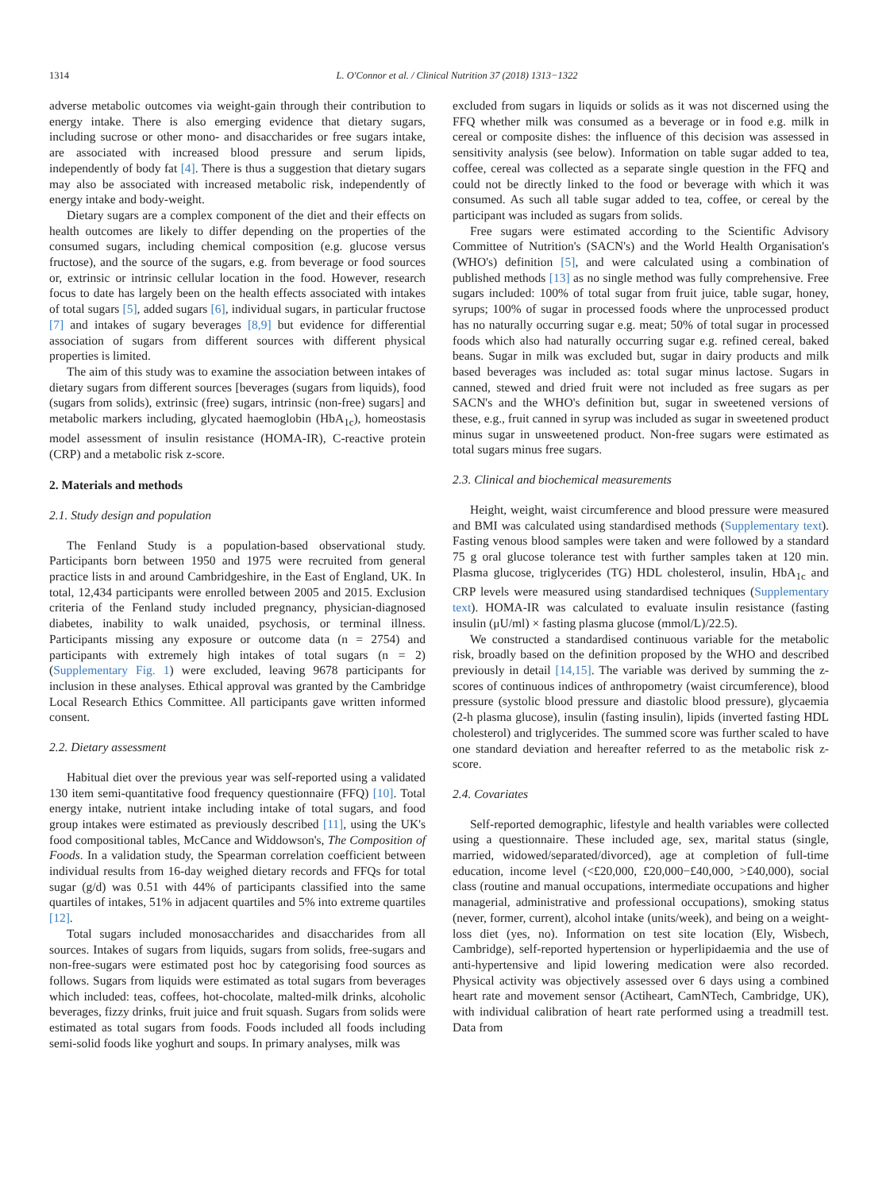1314 L. O'Connor et al. / Clinical Nutrition 37 (2018) 1313−1322
adverse metabolic outcomes via weight-gain through their contribution to energy intake. There is also emerging evidence that dietary sugars, including sucrose or other mono- and disaccharides or free sugars intake, are associated with increased blood pressure and serum lipids, independently of body fat [4]. There is thus a suggestion that dietary sugars may also be associated with increased metabolic risk, independently of energy intake and body-weight.
Dietary sugars are a complex component of the diet and their effects on health outcomes are likely to differ depending on the properties of the consumed sugars, including chemical composition (e.g. glucose versus fructose), and the source of the sugars, e.g. from beverage or food sources or, extrinsic or intrinsic cellular location in the food. However, research focus to date has largely been on the health effects associated with intakes of total sugars [5], added sugars [6], individual sugars, in particular fructose [7] and intakes of sugary beverages [8,9] but evidence for differential association of sugars from different sources with different physical properties is limited.
The aim of this study was to examine the association between intakes of dietary sugars from different sources [beverages (sugars from liquids), food (sugars from solids), extrinsic (free) sugars, intrinsic (non-free) sugars] and metabolic markers including, glycated haemoglobin (HbA<sub>1c</sub>), homeostasis model assessment of insulin resistance (HOMA-IR), C-reactive protein (CRP) and a metabolic risk z-score.
2. Materials and methods
2.1. Study design and population
The Fenland Study is a population-based observational study. Participants born between 1950 and 1975 were recruited from general practice lists in and around Cambridgeshire, in the East of England, UK. In total, 12,434 participants were enrolled between 2005 and 2015. Exclusion criteria of the Fenland study included pregnancy, physician-diagnosed diabetes, inability to walk unaided, psychosis, or terminal illness. Participants missing any exposure or outcome data (n = 2754) and participants with extremely high intakes of total sugars (n = 2) (Supplementary Fig. 1) were excluded, leaving 9678 participants for inclusion in these analyses. Ethical approval was granted by the Cambridge Local Research Ethics Committee. All participants gave written informed consent.
2.2. Dietary assessment
Habitual diet over the previous year was self-reported using a validated 130 item semi-quantitative food frequency questionnaire (FFQ) [10]. Total energy intake, nutrient intake including intake of total sugars, and food group intakes were estimated as previously described [11], using the UK's food compositional tables, McCance and Widdowson's, The Composition of Foods. In a validation study, the Spearman correlation coefficient between individual results from 16-day weighed dietary records and FFQs for total sugar (g/d) was 0.51 with 44% of participants classified into the same quartiles of intakes, 51% in adjacent quartiles and 5% into extreme quartiles [12].
Total sugars included monosaccharides and disaccharides from all sources. Intakes of sugars from liquids, sugars from solids, free-sugars and non-free-sugars were estimated post hoc by categorising food sources as follows. Sugars from liquids were estimated as total sugars from beverages which included: teas, coffees, hot-chocolate, malted-milk drinks, alcoholic beverages, fizzy drinks, fruit juice and fruit squash. Sugars from solids were estimated as total sugars from foods. Foods included all foods including semi-solid foods like yoghurt and soups. In primary analyses, milk was
excluded from sugars in liquids or solids as it was not discerned using the FFQ whether milk was consumed as a beverage or in food e.g. milk in cereal or composite dishes: the influence of this decision was assessed in sensitivity analysis (see below). Information on table sugar added to tea, coffee, cereal was collected as a separate single question in the FFQ and could not be directly linked to the food or beverage with which it was consumed. As such all table sugar added to tea, coffee, or cereal by the participant was included as sugars from solids.
Free sugars were estimated according to the Scientific Advisory Committee of Nutrition's (SACN's) and the World Health Organisation's (WHO's) definition [5], and were calculated using a combination of published methods [13] as no single method was fully comprehensive. Free sugars included: 100% of total sugar from fruit juice, table sugar, honey, syrups; 100% of sugar in processed foods where the unprocessed product has no naturally occurring sugar e.g. meat; 50% of total sugar in processed foods which also had naturally occurring sugar e.g. refined cereal, baked beans. Sugar in milk was excluded but, sugar in dairy products and milk based beverages was included as: total sugar minus lactose. Sugars in canned, stewed and dried fruit were not included as free sugars as per SACN's and the WHO's definition but, sugar in sweetened versions of these, e.g., fruit canned in syrup was included as sugar in sweetened product minus sugar in unsweetened product. Non-free sugars were estimated as total sugars minus free sugars.
2.3. Clinical and biochemical measurements
Height, weight, waist circumference and blood pressure were measured and BMI was calculated using standardised methods (Supplementary text). Fasting venous blood samples were taken and were followed by a standard 75 g oral glucose tolerance test with further samples taken at 120 min. Plasma glucose, triglycerides (TG) HDL cholesterol, insulin, HbA<sub>1c</sub> and CRP levels were measured using standardised techniques (Supplementary text). HOMA-IR was calculated to evaluate insulin resistance (fasting insulin (μU/ml) × fasting plasma glucose (mmol/L)/22.5).
We constructed a standardised continuous variable for the metabolic risk, broadly based on the definition proposed by the WHO and described previously in detail [14,15]. The variable was derived by summing the z-scores of continuous indices of anthropometry (waist circumference), blood pressure (systolic blood pressure and diastolic blood pressure), glycaemia (2-h plasma glucose), insulin (fasting insulin), lipids (inverted fasting HDL cholesterol) and triglycerides. The summed score was further scaled to have one standard deviation and hereafter referred to as the metabolic risk z-score.
2.4. Covariates
Self-reported demographic, lifestyle and health variables were collected using a questionnaire. These included age, sex, marital status (single, married, widowed/separated/divorced), age at completion of full-time education, income level (<£20,000, £20,000−£40,000, >£40,000), social class (routine and manual occupations, intermediate occupations and higher managerial, administrative and professional occupations), smoking status (never, former, current), alcohol intake (units/week), and being on a weight-loss diet (yes, no). Information on test site location (Ely, Wisbech, Cambridge), self-reported hypertension or hyperlipidaemia and the use of anti-hypertensive and lipid lowering medication were also recorded. Physical activity was objectively assessed over 6 days using a combined heart rate and movement sensor (Actiheart, CamNTech, Cambridge, UK), with individual calibration of heart rate performed using a treadmill test. Data from